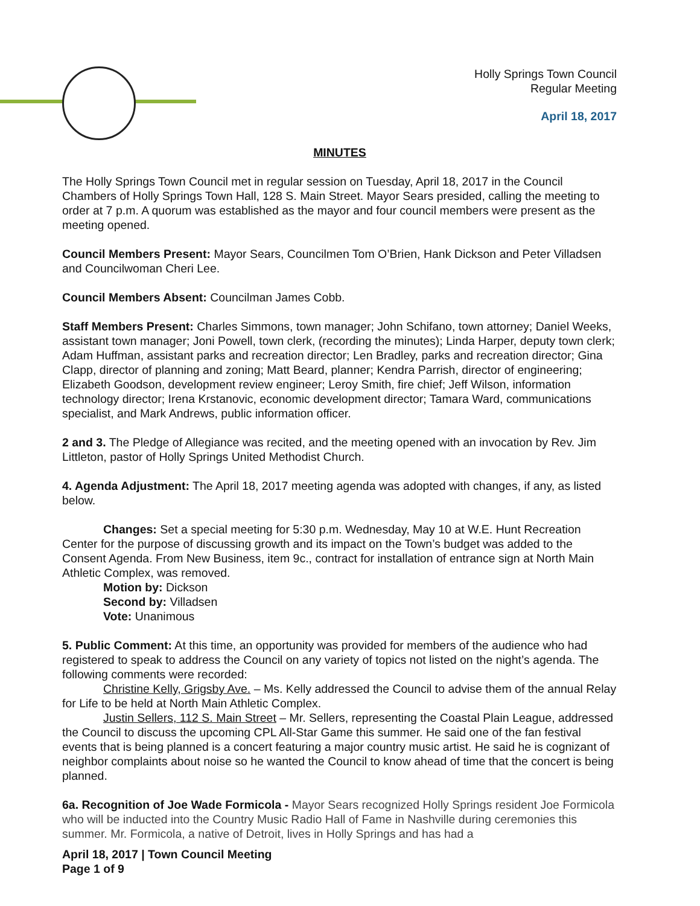Holly Springs Town Council
Regular Meeting
April 18, 2017
MINUTES
The Holly Springs Town Council met in regular session on Tuesday, April 18, 2017 in the Council Chambers of Holly Springs Town Hall, 128 S. Main Street. Mayor Sears presided, calling the meeting to order at 7 p.m. A quorum was established as the mayor and four council members were present as the meeting opened.
Council Members Present: Mayor Sears, Councilmen Tom O’Brien, Hank Dickson and Peter Villadsen and Councilwoman Cheri Lee.
Council Members Absent: Councilman James Cobb.
Staff Members Present: Charles Simmons, town manager; John Schifano, town attorney; Daniel Weeks, assistant town manager; Joni Powell, town clerk, (recording the minutes); Linda Harper, deputy town clerk; Adam Huffman, assistant parks and recreation director; Len Bradley, parks and recreation director; Gina Clapp, director of planning and zoning; Matt Beard, planner; Kendra Parrish, director of engineering; Elizabeth Goodson, development review engineer; Leroy Smith, fire chief; Jeff Wilson, information technology director; Irena Krstanovic, economic development director; Tamara Ward, communications specialist, and Mark Andrews, public information officer.
2 and 3. The Pledge of Allegiance was recited, and the meeting opened with an invocation by Rev. Jim Littleton, pastor of Holly Springs United Methodist Church.
4. Agenda Adjustment: The April 18, 2017 meeting agenda was adopted with changes, if any, as listed below.
Changes: Set a special meeting for 5:30 p.m. Wednesday, May 10 at W.E. Hunt Recreation Center for the purpose of discussing growth and its impact on the Town’s budget was added to the Consent Agenda. From New Business, item 9c., contract for installation of entrance sign at North Main Athletic Complex, was removed.
Motion by: Dickson
Second by: Villadsen
Vote: Unanimous
5. Public Comment: At this time, an opportunity was provided for members of the audience who had registered to speak to address the Council on any variety of topics not listed on the night’s agenda. The following comments were recorded:
Christine Kelly, Grigsby Ave. – Ms. Kelly addressed the Council to advise them of the annual Relay for Life to be held at North Main Athletic Complex.
Justin Sellers, 112 S. Main Street – Mr. Sellers, representing the Coastal Plain League, addressed the Council to discuss the upcoming CPL All-Star Game this summer. He said one of the fan festival events that is being planned is a concert featuring a major country music artist. He said he is cognizant of neighbor complaints about noise so he wanted the Council to know ahead of time that the concert is being planned.
6a. Recognition of Joe Wade Formicola - Mayor Sears recognized Holly Springs resident Joe Formicola who will be inducted into the Country Music Radio Hall of Fame in Nashville during ceremonies this summer. Mr. Formicola, a native of Detroit, lives in Holly Springs and has had a
April 18, 2017 | Town Council Meeting
Page 1 of 9